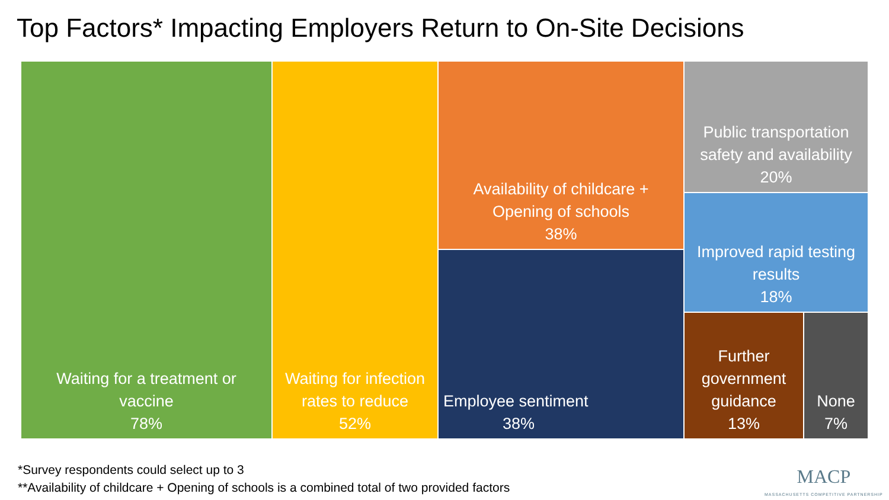Top Factors* Impacting Employers Return to On-Site Decisions
Waiting for a treatment or
vaccine
78%
Waiting for infection
rates to reduce
52%
Availability of childcare +
Opening of schools
38%
Employee sentiment
38%
Public transportation
safety and availability
20%
Improved rapid testing
results
18%
Further
government
guidance
13%
None
7%
*Survey respondents could select up to 3
**Availability of childcare + Opening of schools is a combined total of two provided factors
MACP
MASSACHUSETTS COMPETITIVE PARTNERSHIP